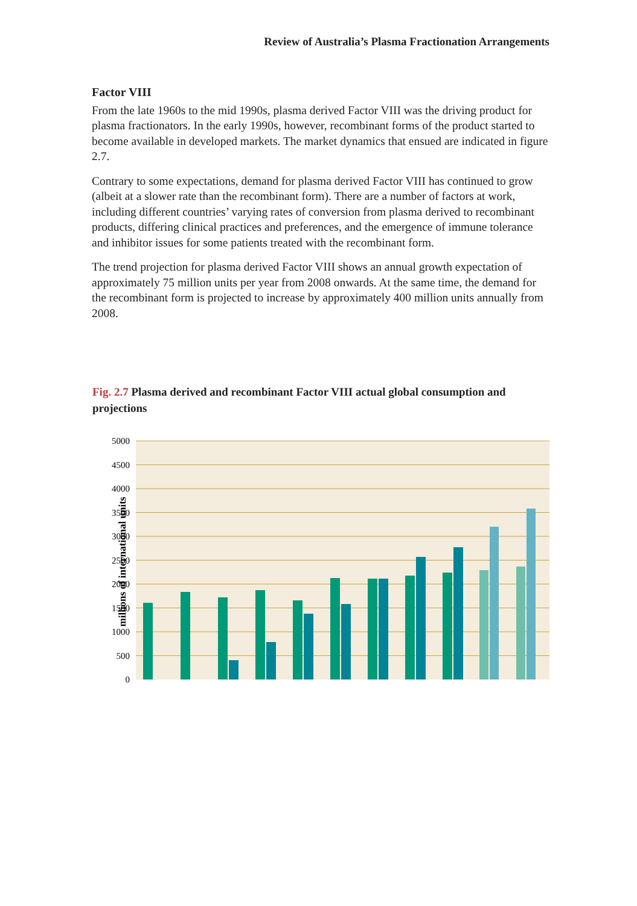Review of Australia’s Plasma Fractionation Arrangements
Factor VIII
From the late 1960s to the mid 1990s, plasma derived Factor VIII was the driving product for plasma fractionators. In the early 1990s, however, recombinant forms of the product started to become available in developed markets. The market dynamics that ensued are indicated in figure 2.7.
Contrary to some expectations, demand for plasma derived Factor VIII has continued to grow (albeit at a slower rate than the recombinant form). There are a number of factors at work, including different countries’ varying rates of conversion from plasma derived to recombinant products, differing clinical practices and preferences, and the emergence of immune tolerance and inhibitor issues for some patients treated with the recombinant form.
The trend projection for plasma derived Factor VIII shows an annual growth expectation of approximately 75 million units per year from 2008 onwards. At the same time, the demand for the recombinant form is projected to increase by approximately 400 million units annually from 2008.
Fig. 2.7 Plasma derived and recombinant Factor VIII actual global consumption and projections
5000
4500
4000
3500
3000
2500
2000
1500
1000
500
0
millions of international units